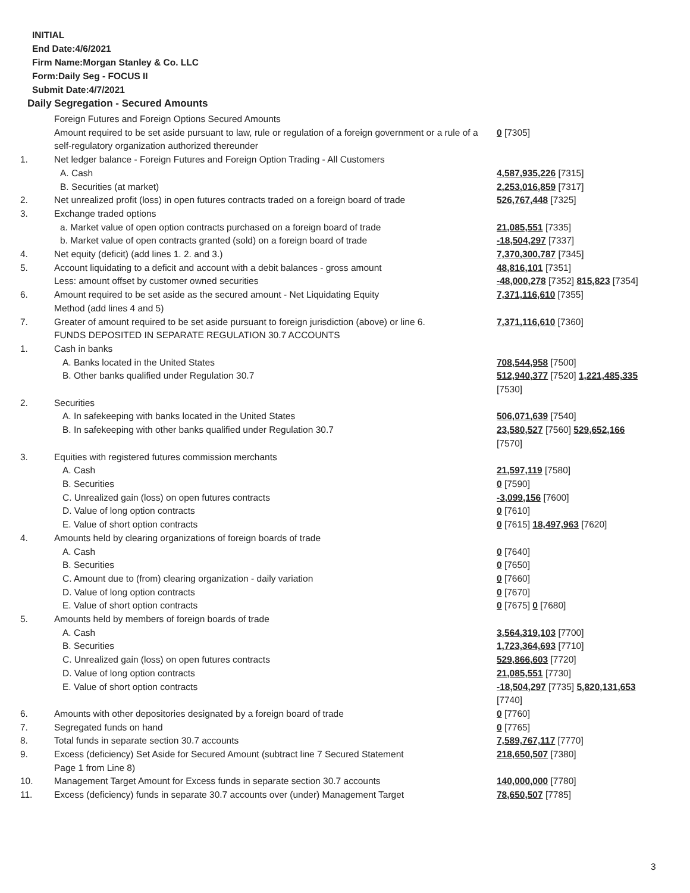INITIAL
End Date:4/6/2021
Firm Name:Morgan Stanley & Co. LLC
Form:Daily Seg - FOCUS II
Submit Date:4/7/2021
Daily Segregation - Secured Amounts
| | Foreign Futures and Foreign Options Secured Amounts | |
| | Amount required to be set aside pursuant to law, rule or regulation of a foreign government or a rule of a self-regulatory organization authorized thereunder | 0 [7305] |
| 1. | Net ledger balance - Foreign Futures and Foreign Option Trading - All Customers | |
| | A. Cash | 4,587,935,226 [7315] |
| | B. Securities (at market) | 2,253,016,859 [7317] |
| 2. | Net unrealized profit (loss) in open futures contracts traded on a foreign board of trade | 526,767,448 [7325] |
| 3. | Exchange traded options | |
| | a. Market value of open option contracts purchased on a foreign board of trade | 21,085,551 [7335] |
| | b. Market value of open contracts granted (sold) on a foreign board of trade | -18,504,297 [7337] |
| 4. | Net equity (deficit) (add lines 1. 2. and 3.) | 7,370,300,787 [7345] |
| 5. | Account liquidating to a deficit and account with a debit balances - gross amount | 48,816,101 [7351] |
| | Less: amount offset by customer owned securities | -48,000,278 [7352] 815,823 [7354] |
| 6. | Amount required to be set aside as the secured amount - Net Liquidating Equity Method (add lines 4 and 5) | 7,371,116,610 [7355] |
| 7. | Greater of amount required to be set aside pursuant to foreign jurisdiction (above) or line 6. | 7,371,116,610 [7360] |
| | FUNDS DEPOSITED IN SEPARATE REGULATION 30.7 ACCOUNTS | |
| 1. | Cash in banks | |
| | A. Banks located in the United States | 708,544,958 [7500] |
| | B. Other banks qualified under Regulation 30.7 | 512,940,377 [7520] 1,221,485,335 [7530] |
| 2. | Securities | |
| | A. In safekeeping with banks located in the United States | 506,071,639 [7540] |
| | B. In safekeeping with other banks qualified under Regulation 30.7 | 23,580,527 [7560] 529,652,166 [7570] |
| 3. | Equities with registered futures commission merchants | |
| | A. Cash | 21,597,119 [7580] |
| | B. Securities | 0 [7590] |
| | C. Unrealized gain (loss) on open futures contracts | -3,099,156 [7600] |
| | D. Value of long option contracts | 0 [7610] |
| | E. Value of short option contracts | 0 [7615] 18,497,963 [7620] |
| 4. | Amounts held by clearing organizations of foreign boards of trade | |
| | A. Cash | 0 [7640] |
| | B. Securities | 0 [7650] |
| | C. Amount due to (from) clearing organization - daily variation | 0 [7660] |
| | D. Value of long option contracts | 0 [7670] |
| | E. Value of short option contracts | 0 [7675] 0 [7680] |
| 5. | Amounts held by members of foreign boards of trade | |
| | A. Cash | 3,564,319,103 [7700] |
| | B. Securities | 1,723,364,693 [7710] |
| | C. Unrealized gain (loss) on open futures contracts | 529,866,603 [7720] |
| | D. Value of long option contracts | 21,085,551 [7730] |
| | E. Value of short option contracts | -18,504,297 [7735] 5,820,131,653 [7740] |
| 6. | Amounts with other depositories designated by a foreign board of trade | 0 [7760] |
| 7. | Segregated funds on hand | 0 [7765] |
| 8. | Total funds in separate section 30.7 accounts | 7,589,767,117 [7770] |
| 9. | Excess (deficiency) Set Aside for Secured Amount (subtract line 7 Secured Statement Page 1 from Line 8) | 218,650,507 [7380] |
| 10. | Management Target Amount for Excess funds in separate section 30.7 accounts | 140,000,000 [7780] |
| 11. | Excess (deficiency) funds in separate 30.7 accounts over (under) Management Target | 78,650,507 [7785] |
3